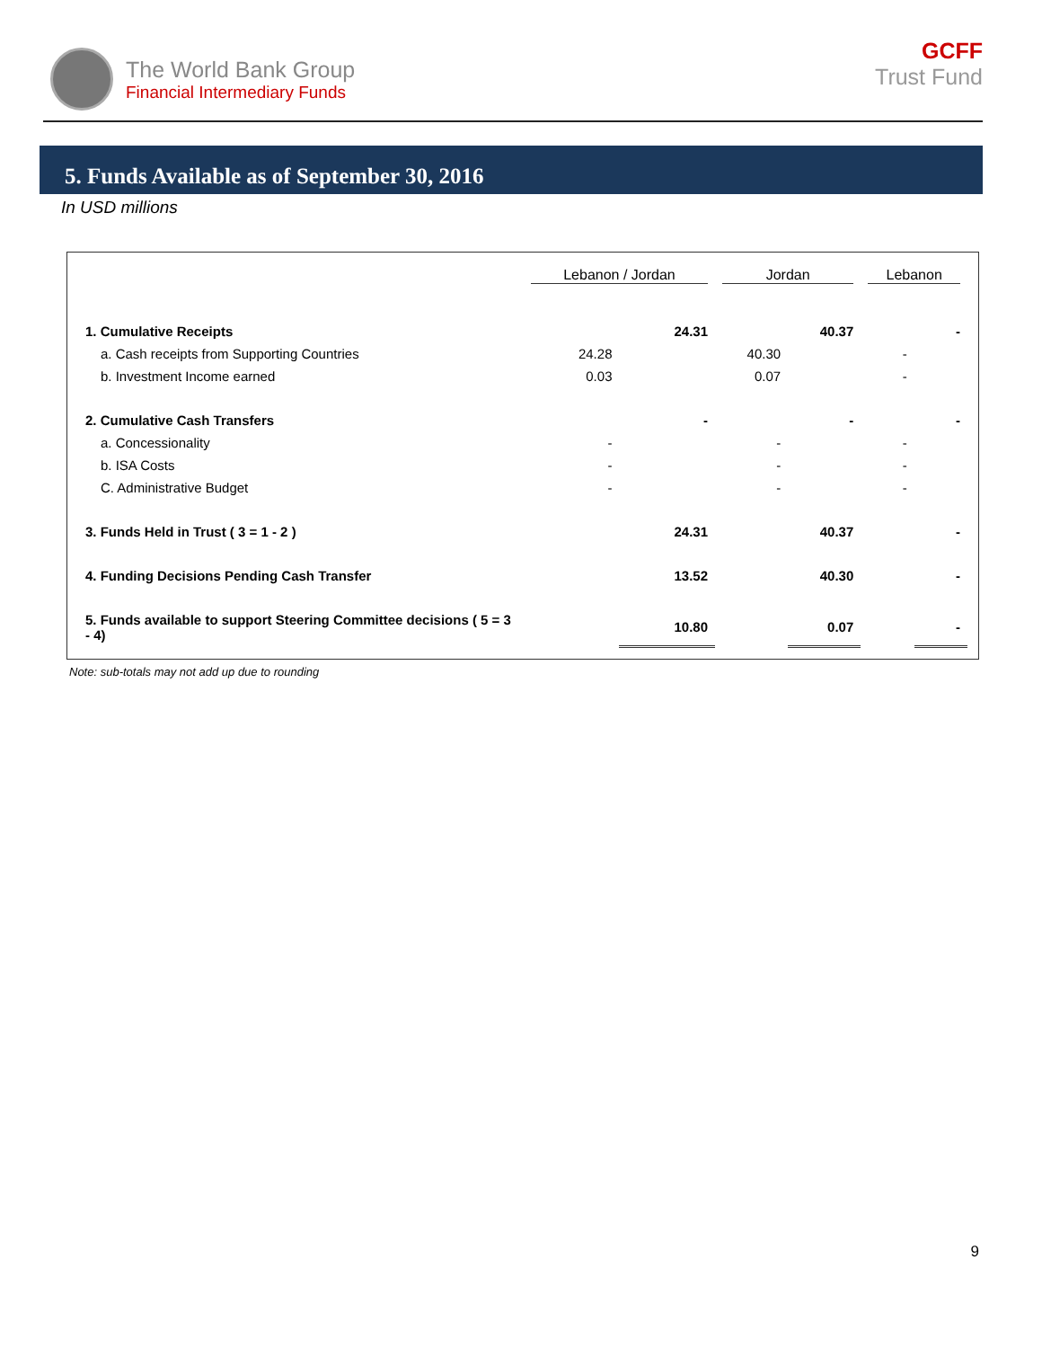The World Bank Group
Financial Intermediary Funds
GCFF
Trust Fund
5. Funds Available as of September 30, 2016
In USD millions
| | Lebanon / Jordan | | Jordan | | Lebanon | |
| --- | --- | --- | --- | --- | --- | --- |
| 1. Cumulative Receipts | | 24.31 | | 40.37 | | - |
| a. Cash receipts from Supporting Countries | 24.28 | | 40.30 | | - | |
| b. Investment Income earned | 0.03 | | 0.07 | | - | |
| 2. Cumulative Cash Transfers | | - | | - | | - |
| a. Concessionality | - | | - | | - | |
| b. ISA Costs | - | | - | | - | |
| C. Administrative Budget | - | | - | | - | |
| 3. Funds Held in Trust ( 3 = 1 - 2 ) | | 24.31 | | 40.37 | | - |
| 4. Funding Decisions Pending Cash Transfer | | 13.52 | | 40.30 | | - |
| 5. Funds available to support Steering Committee decisions ( 5 = 3 - 4) | | 10.80 | | 0.07 | | - |
Note: sub-totals may not add up due to rounding
9